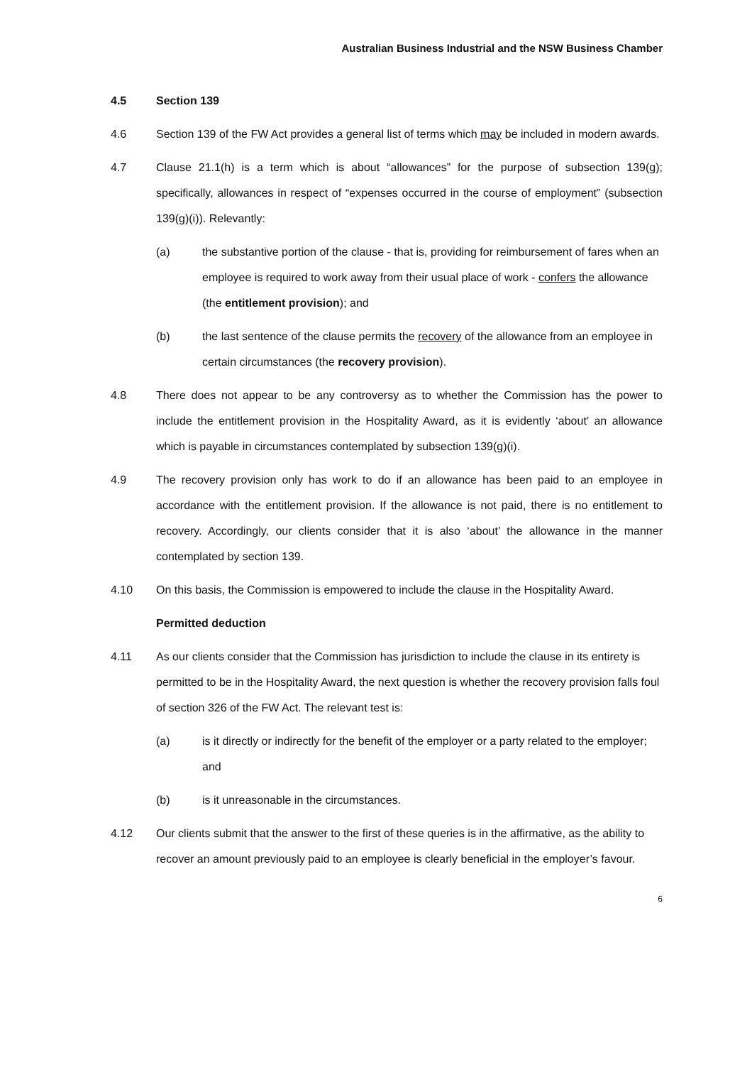Australian Business Industrial and the NSW Business Chamber
4.5 Section 139
4.6 Section 139 of the FW Act provides a general list of terms which may be included in modern awards.
4.7 Clause 21.1(h) is a term which is about “allowances” for the purpose of subsection 139(g); specifically, allowances in respect of “expenses occurred in the course of employment” (subsection 139(g)(i)). Relevantly:
(a) the substantive portion of the clause - that is, providing for reimbursement of fares when an employee is required to work away from their usual place of work - confers the allowance (the entitlement provision); and
(b) the last sentence of the clause permits the recovery of the allowance from an employee in certain circumstances (the recovery provision).
4.8 There does not appear to be any controversy as to whether the Commission has the power to include the entitlement provision in the Hospitality Award, as it is evidently ‘about’ an allowance which is payable in circumstances contemplated by subsection 139(g)(i).
4.9 The recovery provision only has work to do if an allowance has been paid to an employee in accordance with the entitlement provision. If the allowance is not paid, there is no entitlement to recovery. Accordingly, our clients consider that it is also ‘about’ the allowance in the manner contemplated by section 139.
4.10 On this basis, the Commission is empowered to include the clause in the Hospitality Award.
Permitted deduction
4.11 As our clients consider that the Commission has jurisdiction to include the clause in its entirety is permitted to be in the Hospitality Award, the next question is whether the recovery provision falls foul of section 326 of the FW Act. The relevant test is:
(a) is it directly or indirectly for the benefit of the employer or a party related to the employer; and
(b) is it unreasonable in the circumstances.
4.12 Our clients submit that the answer to the first of these queries is in the affirmative, as the ability to recover an amount previously paid to an employee is clearly beneficial in the employer’s favour.
6